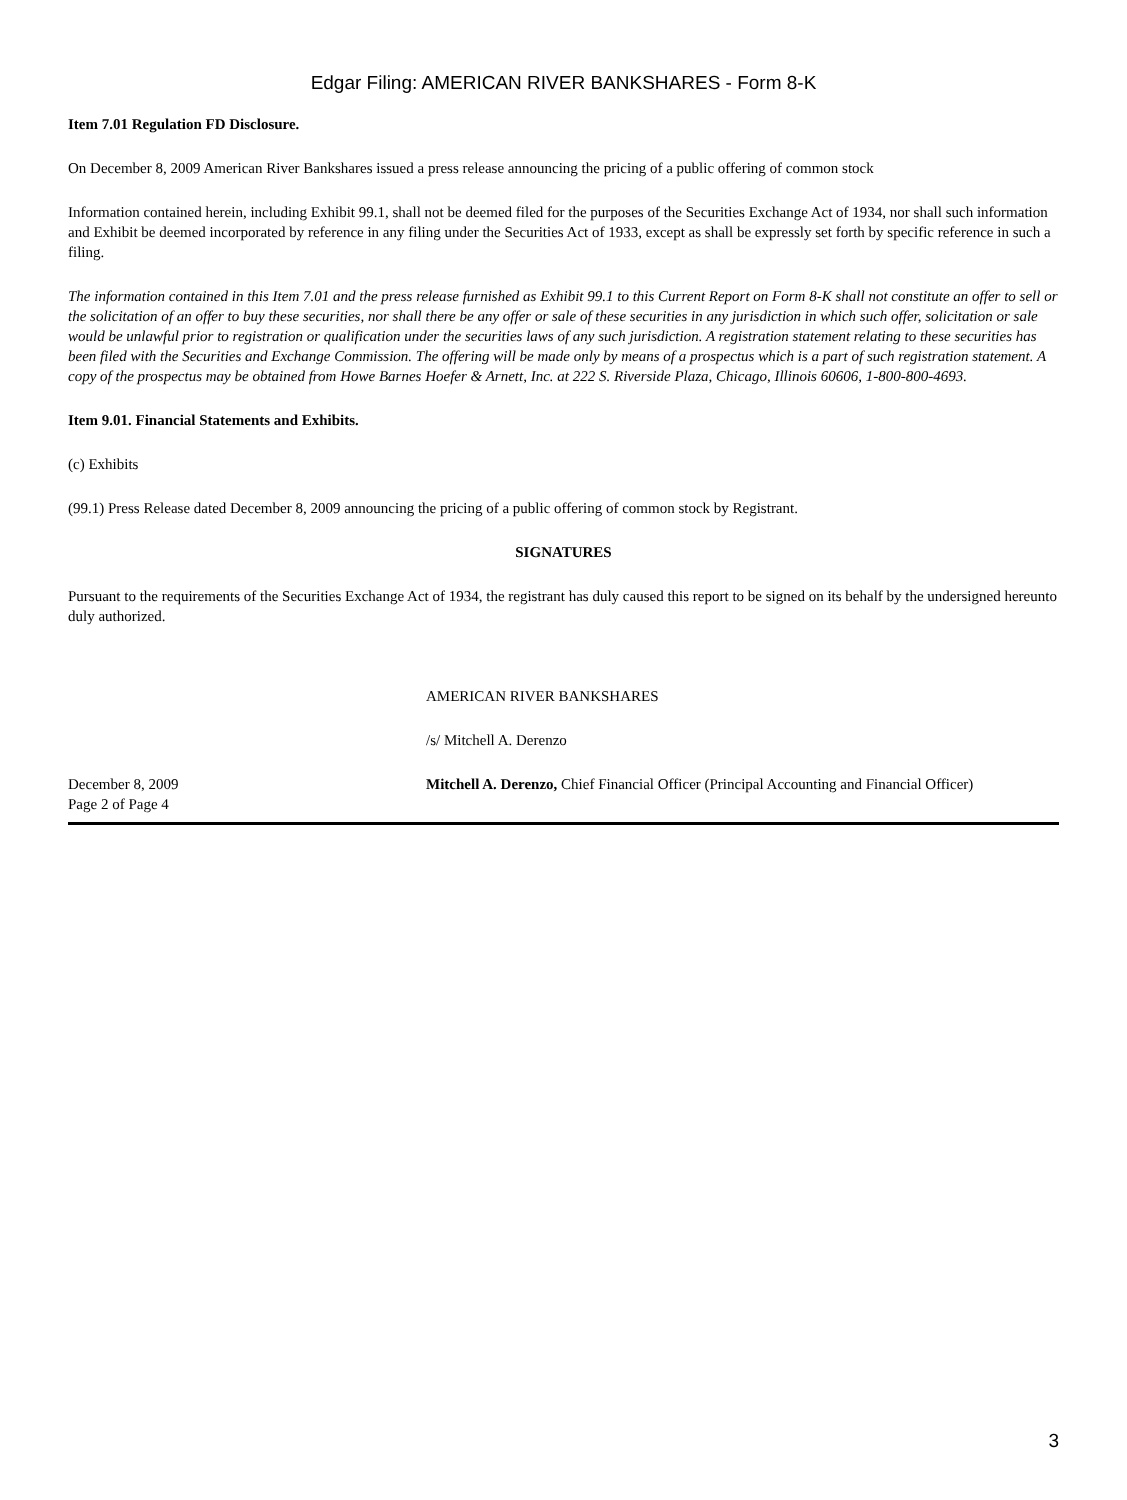Edgar Filing: AMERICAN RIVER BANKSHARES - Form 8-K
Item 7.01 Regulation FD Disclosure.
On December 8, 2009 American River Bankshares issued a press release announcing the pricing of a public offering of common stock
Information contained herein, including Exhibit 99.1, shall not be deemed filed for the purposes of the Securities Exchange Act of 1934, nor shall such information and Exhibit be deemed incorporated by reference in any filing under the Securities Act of 1933, except as shall be expressly set forth by specific reference in such a filing.
The information contained in this Item 7.01 and the press release furnished as Exhibit 99.1 to this Current Report on Form 8-K shall not constitute an offer to sell or the solicitation of an offer to buy these securities, nor shall there be any offer or sale of these securities in any jurisdiction in which such offer, solicitation or sale would be unlawful prior to registration or qualification under the securities laws of any such jurisdiction. A registration statement relating to these securities has been filed with the Securities and Exchange Commission. The offering will be made only by means of a prospectus which is a part of such registration statement. A copy of the prospectus may be obtained from Howe Barnes Hoefer & Arnett, Inc. at 222 S. Riverside Plaza, Chicago, Illinois 60606, 1-800-800-4693.
Item 9.01. Financial Statements and Exhibits.
(c) Exhibits
(99.1) Press Release dated December 8, 2009 announcing the pricing of a public offering of common stock by Registrant.
SIGNATURES
Pursuant to the requirements of the Securities Exchange Act of 1934, the registrant has duly caused this report to be signed on its behalf by the undersigned hereunto duly authorized.
December 8, 2009
Page 2 of Page 4
AMERICAN RIVER BANKSHARES
/s/ Mitchell A. Derenzo
Mitchell A. Derenzo, Chief Financial Officer (Principal Accounting and Financial Officer)
3